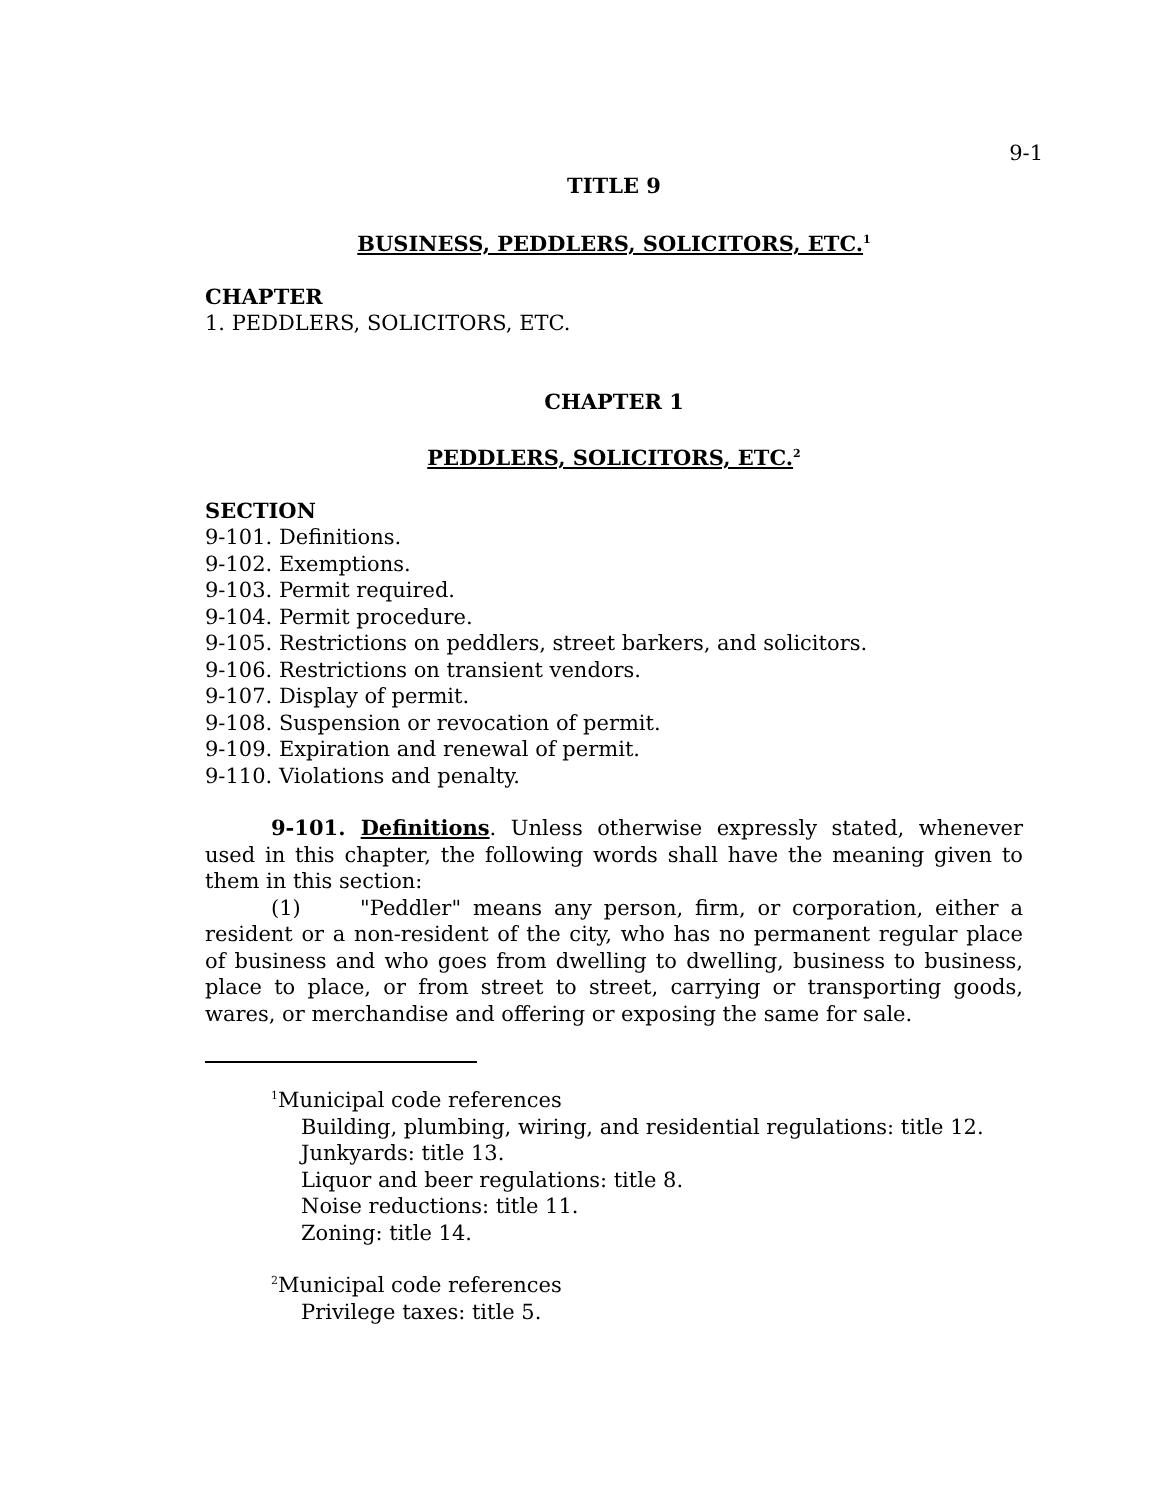9-1
TITLE 9
BUSINESS, PEDDLERS, SOLICITORS, ETC.<sup>1</sup>
CHAPTER
1. PEDDLERS, SOLICITORS, ETC.
CHAPTER 1
PEDDLERS, SOLICITORS, ETC.<sup>2</sup>
SECTION
9-101. Definitions.
9-102. Exemptions.
9-103. Permit required.
9-104. Permit procedure.
9-105. Restrictions on peddlers, street barkers, and solicitors.
9-106. Restrictions on transient vendors.
9-107. Display of permit.
9-108. Suspension or revocation of permit.
9-109. Expiration and renewal of permit.
9-110. Violations and penalty.
9-101. Definitions. Unless otherwise expressly stated, whenever used in this chapter, the following words shall have the meaning given to them in this section:
(1) "Peddler" means any person, firm, or corporation, either a resident or a non-resident of the city, who has no permanent regular place of business and who goes from dwelling to dwelling, business to business, place to place, or from street to street, carrying or transporting goods, wares, or merchandise and offering or exposing the same for sale.
<sup>1</sup> Municipal code references
Building, plumbing, wiring, and residential regulations: title 12.
Junkyards: title 13.
Liquor and beer regulations: title 8.
Noise reductions: title 11.
Zoning: title 14.
<sup>2</sup> Municipal code references
Privilege taxes: title 5.